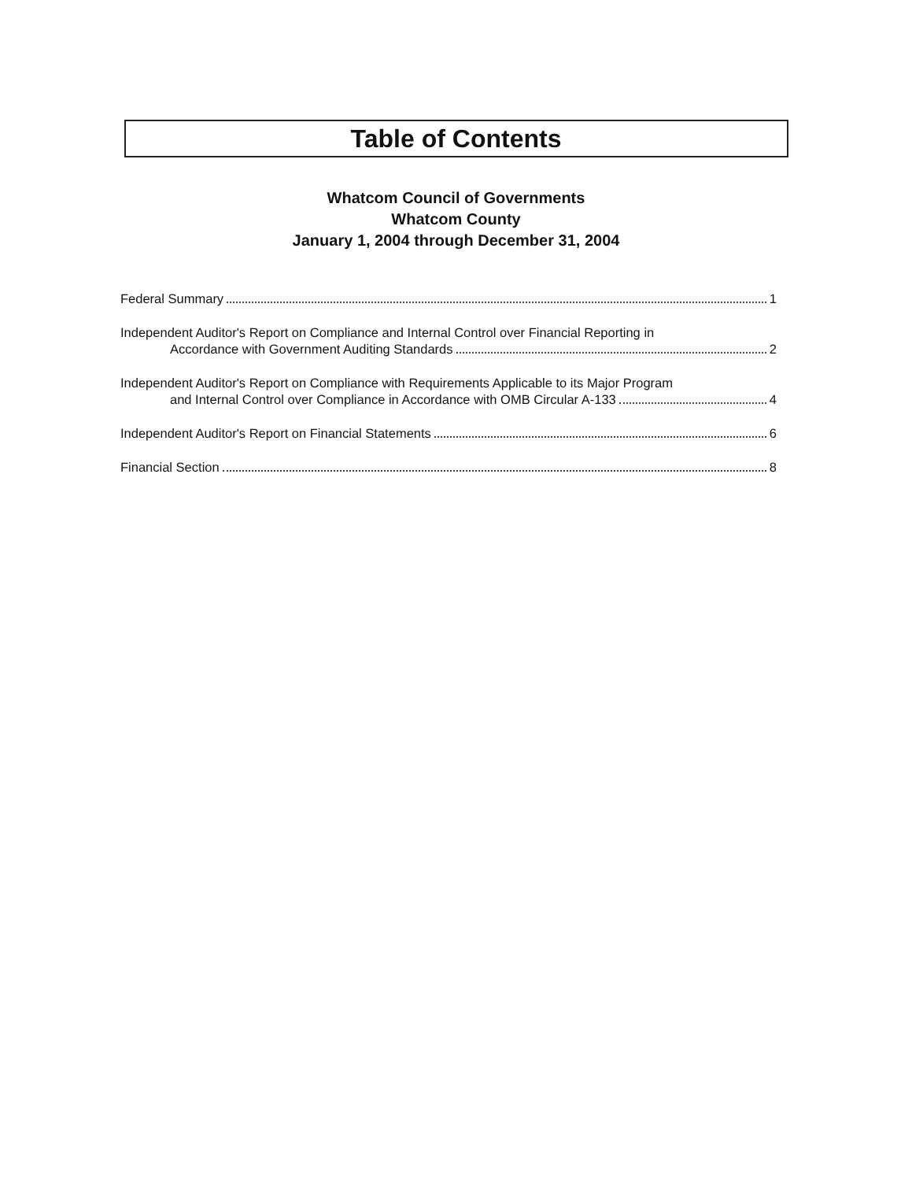Table of Contents
Whatcom Council of Governments
Whatcom County
January 1, 2004 through December 31, 2004
Federal Summary 1
Independent Auditor's Report on Compliance and Internal Control over Financial Reporting in
Accordance with Government Auditing Standards 2
Independent Auditor's Report on Compliance with Requirements Applicable to its Major Program
and Internal Control over Compliance in Accordance with OMB Circular A-133 4
Independent Auditor's Report on Financial Statements 6
Financial Section 8